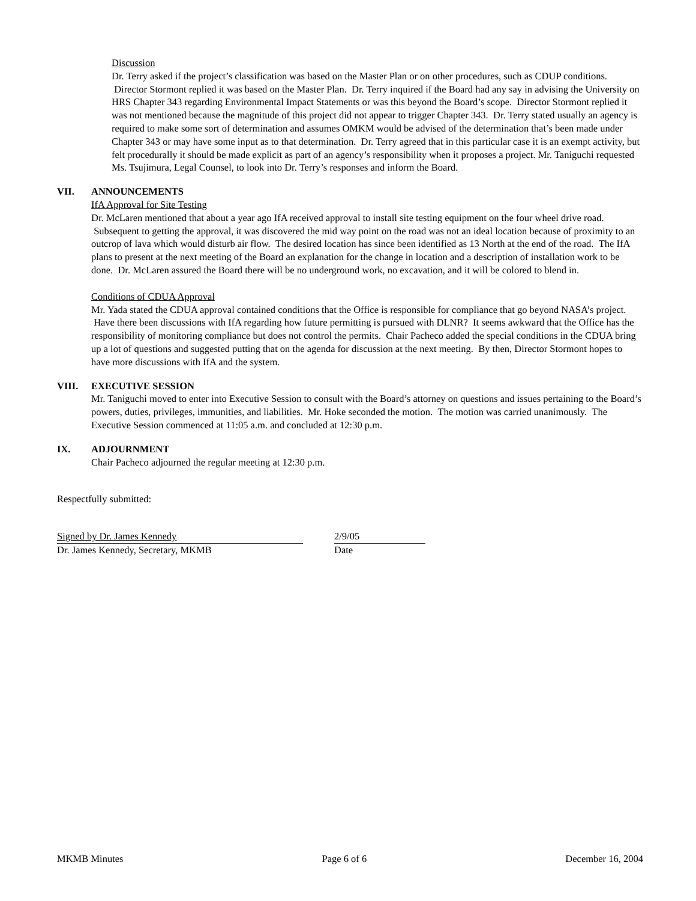Discussion
Dr. Terry asked if the project’s classification was based on the Master Plan or on other procedures, such as CDUP conditions. Director Stormont replied it was based on the Master Plan. Dr. Terry inquired if the Board had any say in advising the University on HRS Chapter 343 regarding Environmental Impact Statements or was this beyond the Board’s scope. Director Stormont replied it was not mentioned because the magnitude of this project did not appear to trigger Chapter 343. Dr. Terry stated usually an agency is required to make some sort of determination and assumes OMKM would be advised of the determination that’s been made under Chapter 343 or may have some input as to that determination. Dr. Terry agreed that in this particular case it is an exempt activity, but felt procedurally it should be made explicit as part of an agency’s responsibility when it proposes a project. Mr. Taniguchi requested Ms. Tsujimura, Legal Counsel, to look into Dr. Terry’s responses and inform the Board.
VII. ANNOUNCEMENTS
IfA Approval for Site Testing
Dr. McLaren mentioned that about a year ago IfA received approval to install site testing equipment on the four wheel drive road. Subsequent to getting the approval, it was discovered the mid way point on the road was not an ideal location because of proximity to an outcrop of lava which would disturb air flow. The desired location has since been identified as 13 North at the end of the road. The IfA plans to present at the next meeting of the Board an explanation for the change in location and a description of installation work to be done. Dr. McLaren assured the Board there will be no underground work, no excavation, and it will be colored to blend in.
Conditions of CDUA Approval
Mr. Yada stated the CDUA approval contained conditions that the Office is responsible for compliance that go beyond NASA’s project. Have there been discussions with IfA regarding how future permitting is pursued with DLNR? It seems awkward that the Office has the responsibility of monitoring compliance but does not control the permits. Chair Pacheco added the special conditions in the CDUA bring up a lot of questions and suggested putting that on the agenda for discussion at the next meeting. By then, Director Stormont hopes to have more discussions with IfA and the system.
VIII. EXECUTIVE SESSION
Mr. Taniguchi moved to enter into Executive Session to consult with the Board’s attorney on questions and issues pertaining to the Board’s powers, duties, privileges, immunities, and liabilities. Mr. Hoke seconded the motion. The motion was carried unanimously. The Executive Session commenced at 11:05 a.m. and concluded at 12:30 p.m.
IX. ADJOURNMENT
Chair Pacheco adjourned the regular meeting at 12:30 p.m.
Respectfully submitted:
Signed by Dr. James Kennedy
Dr. James Kennedy, Secretary, MKMB
2/9/05
Date
MKMB Minutes Page 6 of 6 December 16, 2004